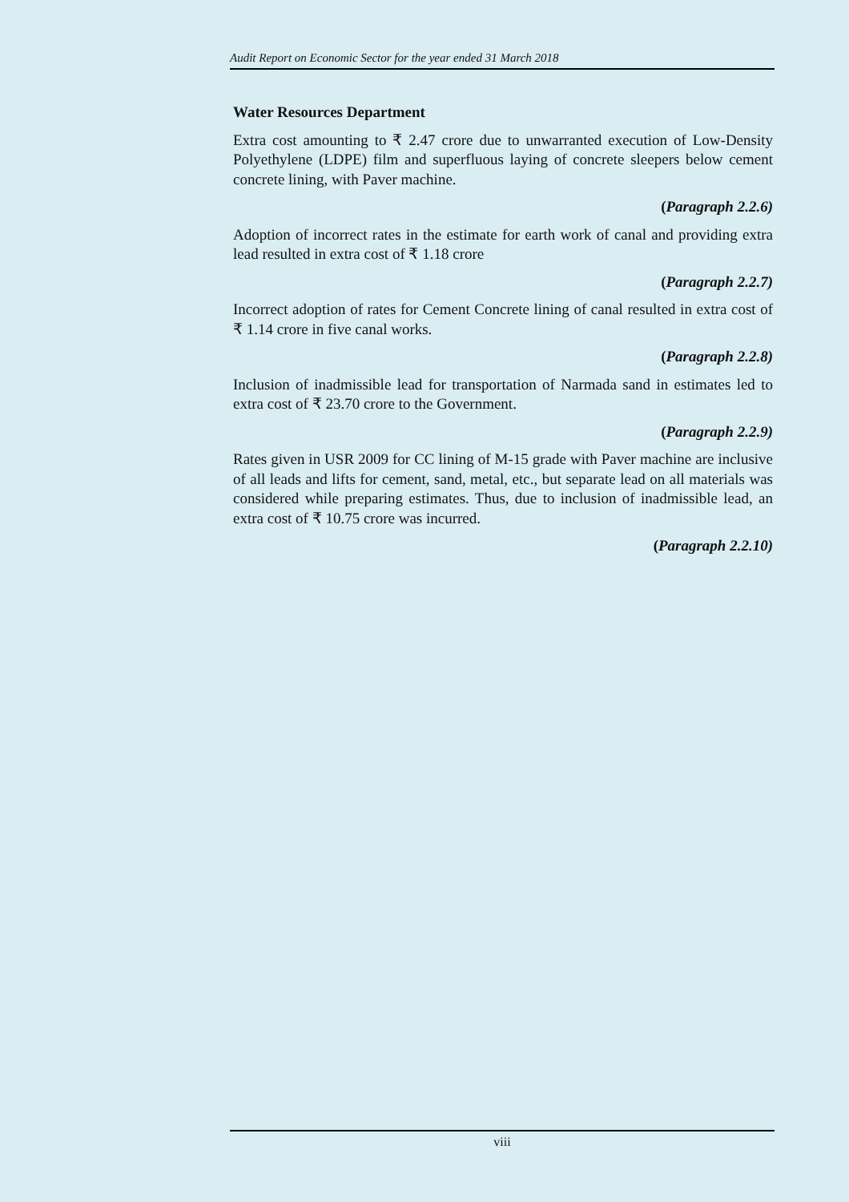Audit Report on Economic Sector for the year ended 31 March 2018
Water Resources Department
Extra cost amounting to ₹ 2.47 crore due to unwarranted execution of Low-Density Polyethylene (LDPE) film and superfluous laying of concrete sleepers below cement concrete lining, with Paver machine.
(Paragraph 2.2.6)
Adoption of incorrect rates in the estimate for earth work of canal and providing extra lead resulted in extra cost of ₹ 1.18 crore
(Paragraph 2.2.7)
Incorrect adoption of rates for Cement Concrete lining of canal resulted in extra cost of ₹ 1.14 crore in five canal works.
(Paragraph 2.2.8)
Inclusion of inadmissible lead for transportation of Narmada sand in estimates led to extra cost of ₹ 23.70 crore to the Government.
(Paragraph 2.2.9)
Rates given in USR 2009 for CC lining of M-15 grade with Paver machine are inclusive of all leads and lifts for cement, sand, metal, etc., but separate lead on all materials was considered while preparing estimates. Thus, due to inclusion of inadmissible lead, an extra cost of ₹ 10.75 crore was incurred.
(Paragraph 2.2.10)
viii